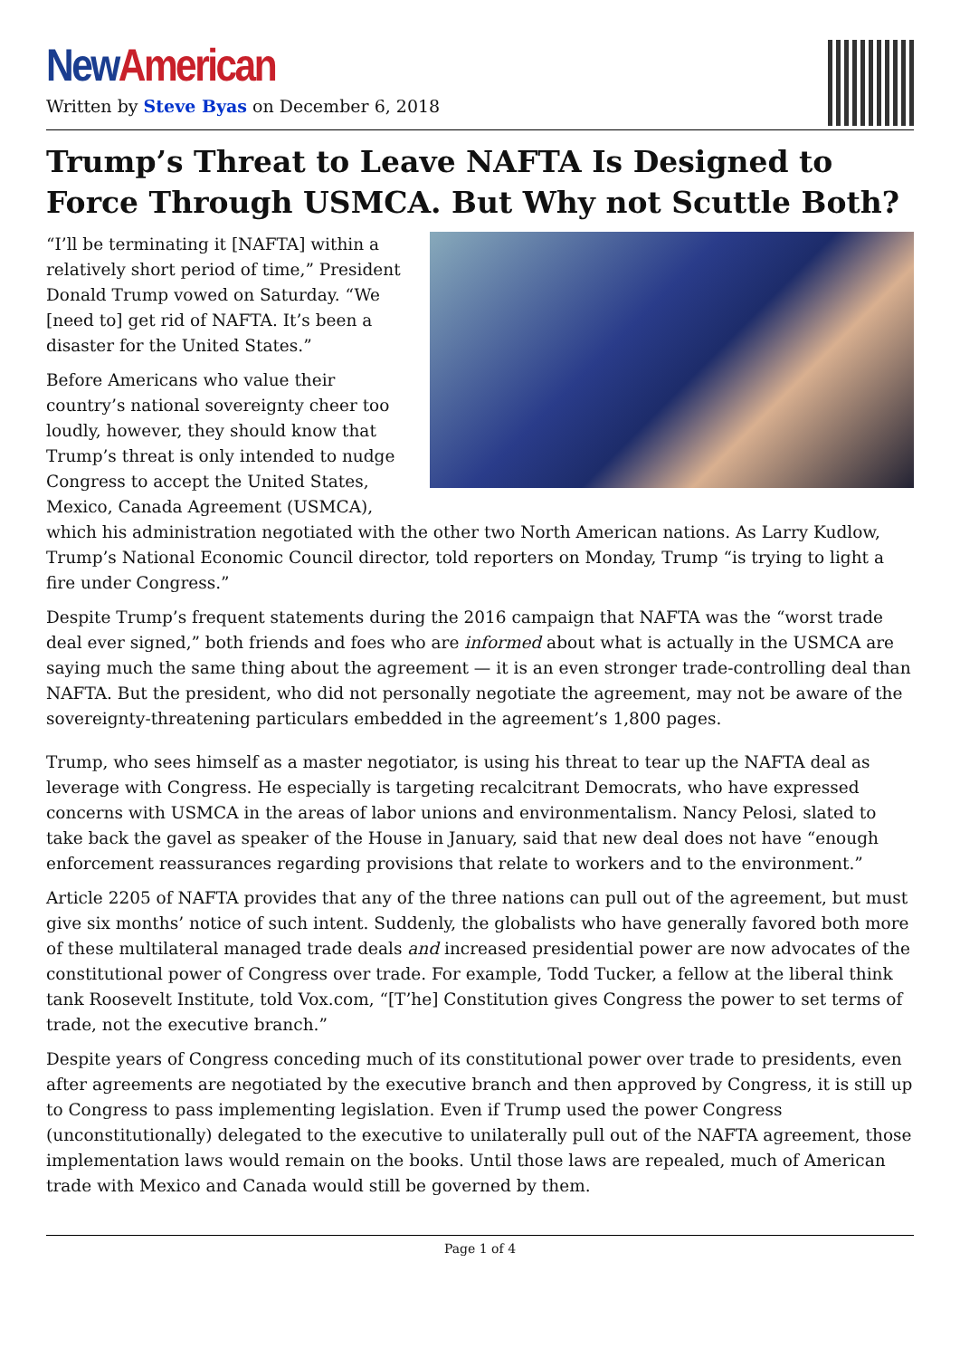New American
Written by Steve Byas on December 6, 2018
Trump’s Threat to Leave NAFTA Is Designed to Force Through USMCA. But Why not Scuttle Both?
“I’ll be terminating it [NAFTA] within a relatively short period of time,” President Donald Trump vowed on Saturday. “We [need to] get rid of NAFTA. It’s been a disaster for the United States.”
Before Americans who value their country’s national sovereignty cheer too loudly, however, they should know that Trump’s threat is only intended to nudge Congress to accept the United States, Mexico, Canada Agreement (USMCA), which his administration negotiated with the other two North American nations. As Larry Kudlow, Trump’s National Economic Council director, told reporters on Monday, Trump “is trying to light a fire under Congress.”
Despite Trump’s frequent statements during the 2016 campaign that NAFTA was the “worst trade deal ever signed,” both friends and foes who are informed about what is actually in the USMCA are saying much the same thing about the agreement — it is an even stronger trade-controlling deal than NAFTA. But the president, who did not personally negotiate the agreement, may not be aware of the sovereignty-threatening particulars embedded in the agreement’s 1,800 pages.
Trump, who sees himself as a master negotiator, is using his threat to tear up the NAFTA deal as leverage with Congress. He especially is targeting recalcitrant Democrats, who have expressed concerns with USMCA in the areas of labor unions and environmentalism. Nancy Pelosi, slated to take back the gavel as speaker of the House in January, said that new deal does not have “enough enforcement reassurances regarding provisions that relate to workers and to the environment.”
Article 2205 of NAFTA provides that any of the three nations can pull out of the agreement, but must give six months’ notice of such intent. Suddenly, the globalists who have generally favored both more of these multilateral managed trade deals and increased presidential power are now advocates of the constitutional power of Congress over trade. For example, Todd Tucker, a fellow at the liberal think tank Roosevelt Institute, told Vox.com, “[T’he] Constitution gives Congress the power to set terms of trade, not the executive branch.”
Despite years of Congress conceding much of its constitutional power over trade to presidents, even after agreements are negotiated by the executive branch and then approved by Congress, it is still up to Congress to pass implementing legislation. Even if Trump used the power Congress (unconstitutionally) delegated to the executive to unilaterally pull out of the NAFTA agreement, those implementation laws would remain on the books. Until those laws are repealed, much of American trade with Mexico and Canada would still be governed by them.
Page 1 of 4